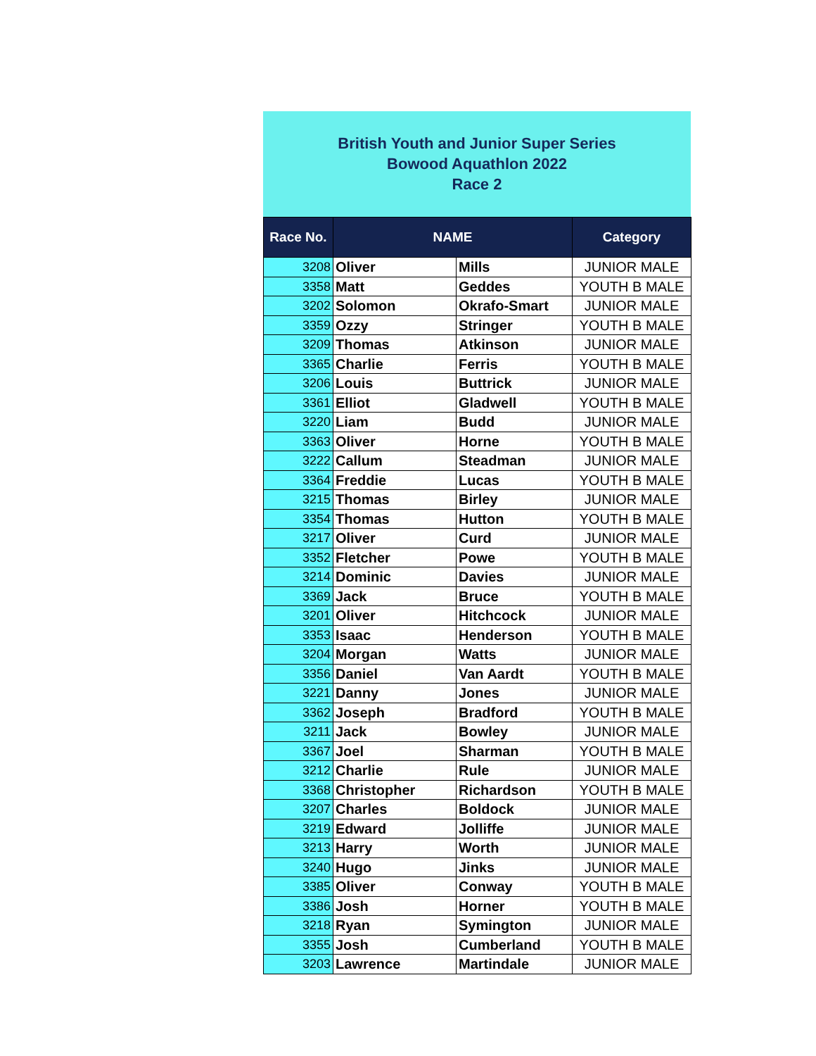British Youth and Junior Super Series
Bowood Aquathlon 2022
Race 2
| Race No. | NAME | | Category |
| --- | --- | --- | --- |
| 3208 | Oliver | Mills | JUNIOR MALE |
| 3358 | Matt | Geddes | YOUTH B MALE |
| 3202 | Solomon | Okrafo-Smart | JUNIOR MALE |
| 3359 | Ozzy | Stringer | YOUTH B MALE |
| 3209 | Thomas | Atkinson | JUNIOR MALE |
| 3365 | Charlie | Ferris | YOUTH B MALE |
| 3206 | Louis | Buttrick | JUNIOR MALE |
| 3361 | Elliot | Gladwell | YOUTH B MALE |
| 3220 | Liam | Budd | JUNIOR MALE |
| 3363 | Oliver | Horne | YOUTH B MALE |
| 3222 | Callum | Steadman | JUNIOR MALE |
| 3364 | Freddie | Lucas | YOUTH B MALE |
| 3215 | Thomas | Birley | JUNIOR MALE |
| 3354 | Thomas | Hutton | YOUTH B MALE |
| 3217 | Oliver | Curd | JUNIOR MALE |
| 3352 | Fletcher | Powe | YOUTH B MALE |
| 3214 | Dominic | Davies | JUNIOR MALE |
| 3369 | Jack | Bruce | YOUTH B MALE |
| 3201 | Oliver | Hitchcock | JUNIOR MALE |
| 3353 | Isaac | Henderson | YOUTH B MALE |
| 3204 | Morgan | Watts | JUNIOR MALE |
| 3356 | Daniel | Van Aardt | YOUTH B MALE |
| 3221 | Danny | Jones | JUNIOR MALE |
| 3362 | Joseph | Bradford | YOUTH B MALE |
| 3211 | Jack | Bowley | JUNIOR MALE |
| 3367 | Joel | Sharman | YOUTH B MALE |
| 3212 | Charlie | Rule | JUNIOR MALE |
| 3368 | Christopher | Richardson | YOUTH B MALE |
| 3207 | Charles | Boldock | JUNIOR MALE |
| 3219 | Edward | Jolliffe | JUNIOR MALE |
| 3213 | Harry | Worth | JUNIOR MALE |
| 3240 | Hugo | Jinks | JUNIOR MALE |
| 3385 | Oliver | Conway | YOUTH B MALE |
| 3386 | Josh | Horner | YOUTH B MALE |
| 3218 | Ryan | Symington | JUNIOR MALE |
| 3355 | Josh | Cumberland | YOUTH B MALE |
| 3203 | Lawrence | Martindale | JUNIOR MALE |